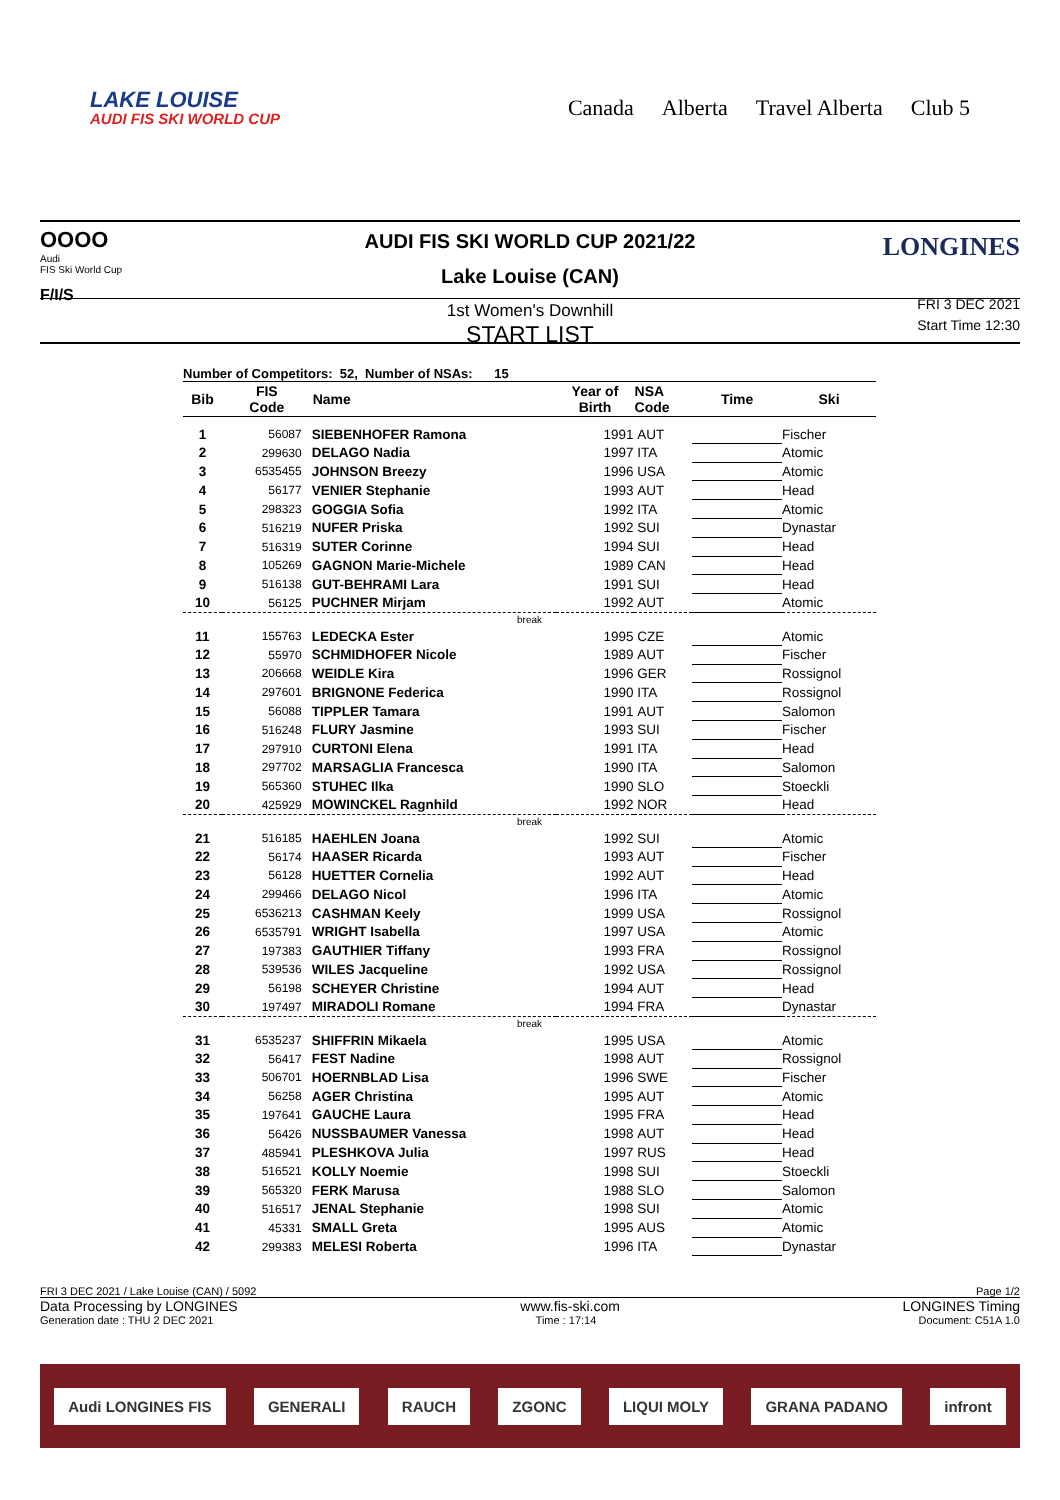LAKE LOUISE
AUDI FIS SKI WORLD CUP
Canada Alberta Travel Alberta Club 5
OOOO
Audi
FIS Ski World Cup
F/I/S
LONGINES
AUDI FIS SKI WORLD CUP 2021/22
Lake Louise (CAN)
1st Women's Downhill
START LIST
FRI 3 DEC 2021
Start Time 12:30
Number of Competitors: 52, Number of NSAs: 15
| Bib | FIS Code | Name | Year of Birth | NSA Code | Time | Ski |
| --- | --- | --- | --- | --- | --- | --- |
| 1 | 56087 | SIEBENHOFER Ramona | 1991 | AUT | | Fischer |
| 2 | 299630 | DELAGO Nadia | 1997 | ITA | | Atomic |
| 3 | 6535455 | JOHNSON Breezy | 1996 | USA | | Atomic |
| 4 | 56177 | VENIER Stephanie | 1993 | AUT | | Head |
| 5 | 298323 | GOGGIA Sofia | 1992 | ITA | | Atomic |
| 6 | 516219 | NUFER Priska | 1992 | SUI | | Dynastar |
| 7 | 516319 | SUTER Corinne | 1994 | SUI | | Head |
| 8 | 105269 | GAGNON Marie-Michele | 1989 | CAN | | Head |
| 9 | 516138 | GUT-BEHRAMI Lara | 1991 | SUI | | Head |
| 10 | 56125 | PUCHNER Mirjam | 1992 | AUT | | Atomic |
| break | | | | | | |
| 11 | 155763 | LEDECKA Ester | 1995 | CZE | | Atomic |
| 12 | 55970 | SCHMIDHOFER Nicole | 1989 | AUT | | Fischer |
| 13 | 206668 | WEIDLE Kira | 1996 | GER | | Rossignol |
| 14 | 297601 | BRIGNONE Federica | 1990 | ITA | | Rossignol |
| 15 | 56088 | TIPPLER Tamara | 1991 | AUT | | Salomon |
| 16 | 516248 | FLURY Jasmine | 1993 | SUI | | Fischer |
| 17 | 297910 | CURTONI Elena | 1991 | ITA | | Head |
| 18 | 297702 | MARSAGLIA Francesca | 1990 | ITA | | Salomon |
| 19 | 565360 | STUHEC Ilka | 1990 | SLO | | Stoeckli |
| 20 | 425929 | MOWINCKEL Ragnhild | 1992 | NOR | | Head |
| break | | | | | | |
| 21 | 516185 | HAEHLEN Joana | 1992 | SUI | | Atomic |
| 22 | 56174 | HAASER Ricarda | 1993 | AUT | | Fischer |
| 23 | 56128 | HUETTER Cornelia | 1992 | AUT | | Head |
| 24 | 299466 | DELAGO Nicol | 1996 | ITA | | Atomic |
| 25 | 6536213 | CASHMAN Keely | 1999 | USA | | Rossignol |
| 26 | 6535791 | WRIGHT Isabella | 1997 | USA | | Atomic |
| 27 | 197383 | GAUTHIER Tiffany | 1993 | FRA | | Rossignol |
| 28 | 539536 | WILES Jacqueline | 1992 | USA | | Rossignol |
| 29 | 56198 | SCHEYER Christine | 1994 | AUT | | Head |
| 30 | 197497 | MIRADOLI Romane | 1994 | FRA | | Dynastar |
| break | | | | | | |
| 31 | 6535237 | SHIFFRIN Mikaela | 1995 | USA | | Atomic |
| 32 | 56417 | FEST Nadine | 1998 | AUT | | Rossignol |
| 33 | 506701 | HOERNBLAD Lisa | 1996 | SWE | | Fischer |
| 34 | 56258 | AGER Christina | 1995 | AUT | | Atomic |
| 35 | 197641 | GAUCHE Laura | 1995 | FRA | | Head |
| 36 | 56426 | NUSSBAUMER Vanessa | 1998 | AUT | | Head |
| 37 | 485941 | PLESHKOVA Julia | 1997 | RUS | | Head |
| 38 | 516521 | KOLLY Noemie | 1998 | SUI | | Stoeckli |
| 39 | 565320 | FERK Marusa | 1988 | SLO | | Salomon |
| 40 | 516517 | JENAL Stephanie | 1998 | SUI | | Atomic |
| 41 | 45331 | SMALL Greta | 1995 | AUS | | Atomic |
| 42 | 299383 | MELESI Roberta | 1996 | ITA | | Dynastar |
FRI 3 DEC 2021 / Lake Louise (CAN) / 5092 Page 1/2
Data Processing by LONGINES www.fis-ski.com LONGINES Timing
Generation date : THU 2 DEC 2021 Time : 17:14 Document: C51A 1.0
Audi LONGINES FIS GENERALI RAUCH ZGONC LIQUI MOLY GRANA PADANO infront